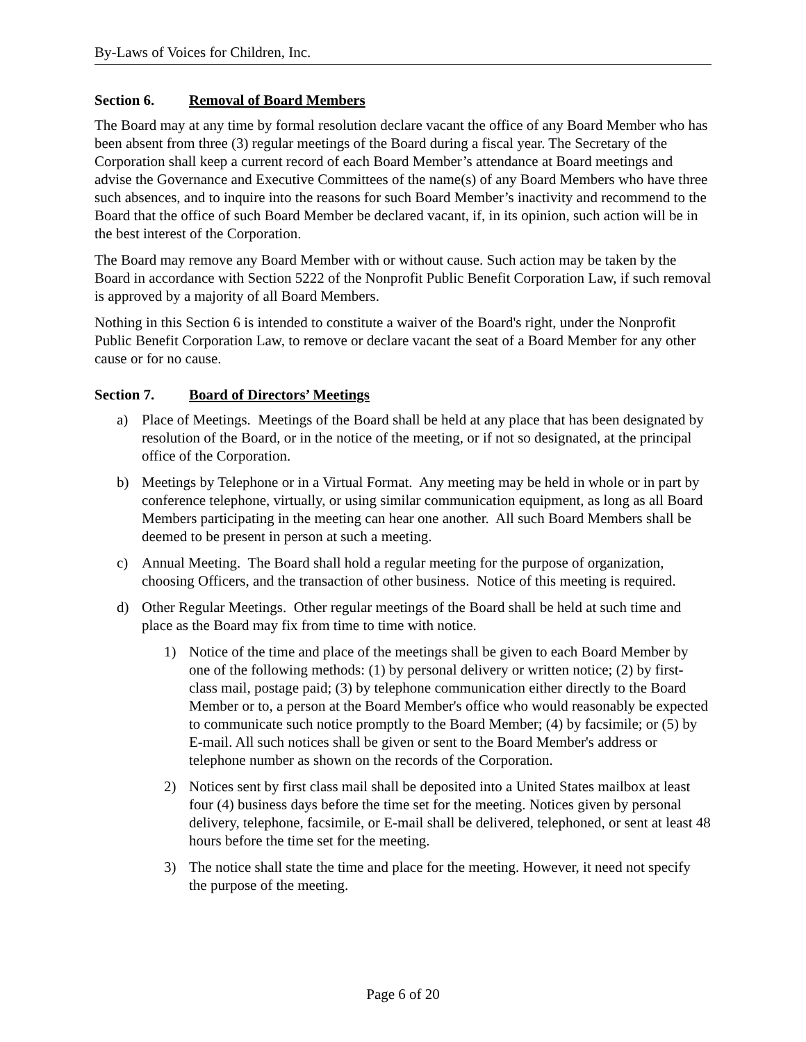By-Laws of Voices for Children, Inc.
Section 6. Removal of Board Members
The Board may at any time by formal resolution declare vacant the office of any Board Member who has been absent from three (3) regular meetings of the Board during a fiscal year. The Secretary of the Corporation shall keep a current record of each Board Member’s attendance at Board meetings and advise the Governance and Executive Committees of the name(s) of any Board Members who have three such absences, and to inquire into the reasons for such Board Member’s inactivity and recommend to the Board that the office of such Board Member be declared vacant, if, in its opinion, such action will be in the best interest of the Corporation.
The Board may remove any Board Member with or without cause. Such action may be taken by the Board in accordance with Section 5222 of the Nonprofit Public Benefit Corporation Law, if such removal is approved by a majority of all Board Members.
Nothing in this Section 6 is intended to constitute a waiver of the Board's right, under the Nonprofit Public Benefit Corporation Law, to remove or declare vacant the seat of a Board Member for any other cause or for no cause.
Section 7. Board of Directors’ Meetings
a) Place of Meetings. Meetings of the Board shall be held at any place that has been designated by resolution of the Board, or in the notice of the meeting, or if not so designated, at the principal office of the Corporation.
b) Meetings by Telephone or in a Virtual Format. Any meeting may be held in whole or in part by conference telephone, virtually, or using similar communication equipment, as long as all Board Members participating in the meeting can hear one another. All such Board Members shall be deemed to be present in person at such a meeting.
c) Annual Meeting. The Board shall hold a regular meeting for the purpose of organization, choosing Officers, and the transaction of other business. Notice of this meeting is required.
d) Other Regular Meetings. Other regular meetings of the Board shall be held at such time and place as the Board may fix from time to time with notice.
1) Notice of the time and place of the meetings shall be given to each Board Member by one of the following methods: (1) by personal delivery or written notice; (2) by first-class mail, postage paid; (3) by telephone communication either directly to the Board Member or to, a person at the Board Member's office who would reasonably be expected to communicate such notice promptly to the Board Member; (4) by facsimile; or (5) by E-mail. All such notices shall be given or sent to the Board Member's address or telephone number as shown on the records of the Corporation.
2) Notices sent by first class mail shall be deposited into a United States mailbox at least four (4) business days before the time set for the meeting. Notices given by personal delivery, telephone, facsimile, or E-mail shall be delivered, telephoned, or sent at least 48 hours before the time set for the meeting.
3) The notice shall state the time and place for the meeting. However, it need not specify the purpose of the meeting.
Page 6 of 20